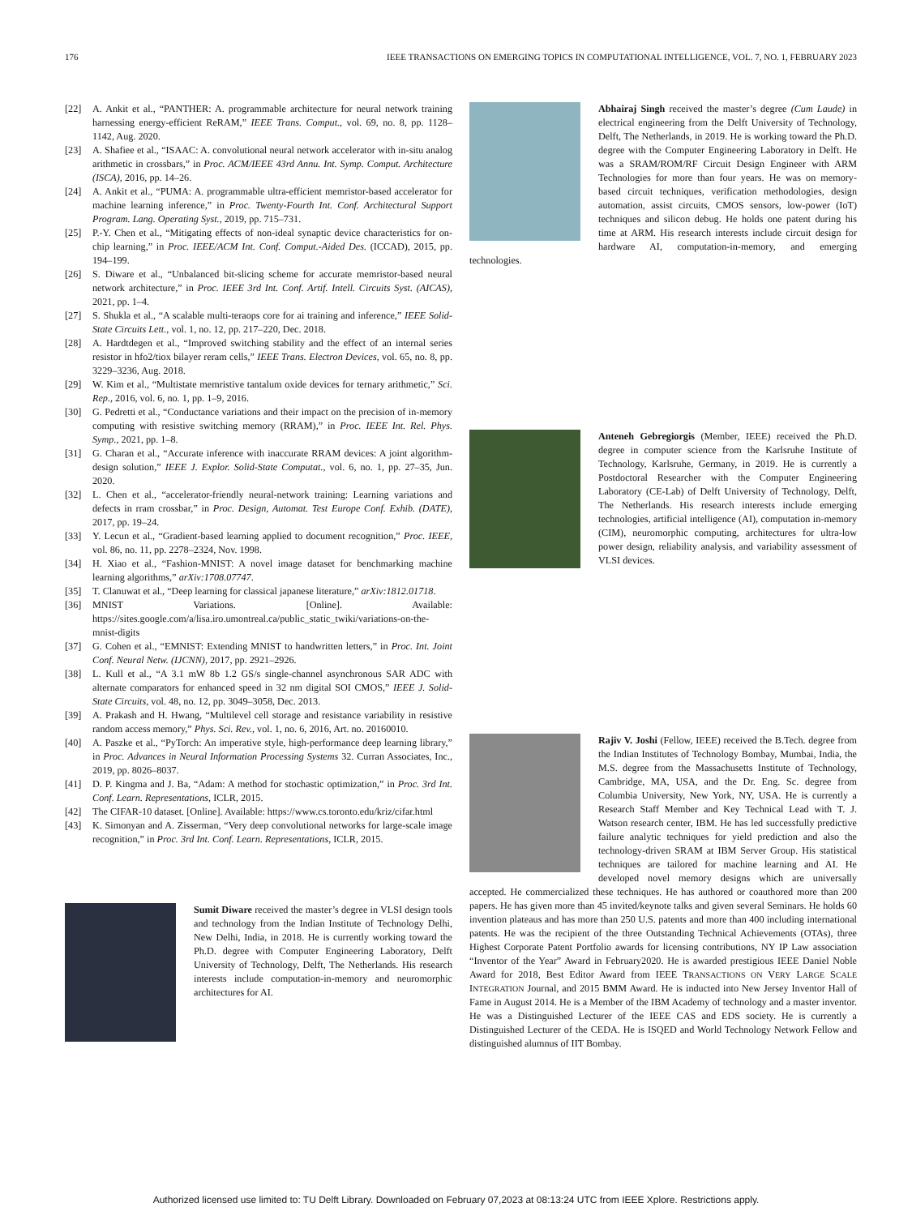176 IEEE TRANSACTIONS ON EMERGING TOPICS IN COMPUTATIONAL INTELLIGENCE, VOL. 7, NO. 1, FEBRUARY 2023
[22] A. Ankit et al., “PANTHER: A. programmable architecture for neural network training harnessing energy-efficient ReRAM,” IEEE Trans. Comput., vol. 69, no. 8, pp. 1128–1142, Aug. 2020.
[23] A. Shafiee et al., “ISAAC: A. convolutional neural network accelerator with in-situ analog arithmetic in crossbars,” in Proc. ACM/IEEE 43rd Annu. Int. Symp. Comput. Architecture (ISCA), 2016, pp. 14–26.
[24] A. Ankit et al., “PUMA: A. programmable ultra-efficient memristor-based accelerator for machine learning inference,” in Proc. Twenty-Fourth Int. Conf. Architectural Support Program. Lang. Operating Syst., 2019, pp. 715–731.
[25] P.-Y. Chen et al., “Mitigating effects of non-ideal synaptic device characteristics for on-chip learning,” in Proc. IEEE/ACM Int. Conf. Comput.-Aided Des. (ICCAD), 2015, pp. 194–199.
[26] S. Diware et al., “Unbalanced bit-slicing scheme for accurate memristor-based neural network architecture,” in Proc. IEEE 3rd Int. Conf. Artif. Intell. Circuits Syst. (AICAS), 2021, pp. 1–4.
[27] S. Shukla et al., “A scalable multi-teraops core for ai training and inference,” IEEE Solid-State Circuits Lett., vol. 1, no. 12, pp. 217–220, Dec. 2018.
[28] A. Hardtdegen et al., “Improved switching stability and the effect of an internal series resistor in hfo2/tiox bilayer reram cells,” IEEE Trans. Electron Devices, vol. 65, no. 8, pp. 3229–3236, Aug. 2018.
[29] W. Kim et al., “Multistate memristive tantalum oxide devices for ternary arithmetic,” Sci. Rep., 2016, vol. 6, no. 1, pp. 1–9, 2016.
[30] G. Pedretti et al., “Conductance variations and their impact on the precision of in-memory computing with resistive switching memory (RRAM),” in Proc. IEEE Int. Rel. Phys. Symp., 2021, pp. 1–8.
[31] G. Charan et al., “Accurate inference with inaccurate RRAM devices: A joint algorithm-design solution,” IEEE J. Explor. Solid-State Computat., vol. 6, no. 1, pp. 27–35, Jun. 2020.
[32] L. Chen et al., “accelerator-friendly neural-network training: Learning variations and defects in rram crossbar,” in Proc. Design, Automat. Test Europe Conf. Exhib. (DATE), 2017, pp. 19–24.
[33] Y. Lecun et al., “Gradient-based learning applied to document recognition,” Proc. IEEE, vol. 86, no. 11, pp. 2278–2324, Nov. 1998.
[34] H. Xiao et al., “Fashion-MNIST: A novel image dataset for benchmarking machine learning algorithms,” arXiv:1708.07747.
[35] T. Clanuwat et al., “Deep learning for classical japanese literature,” arXiv:1812.01718.
[36] MNIST Variations. [Online]. Available: https://sites.google.com/a/lisa.iro.umontreal.ca/public_static_twiki/variations-on-the-mnist-digits
[37] G. Cohen et al., “EMNIST: Extending MNIST to handwritten letters,” in Proc. Int. Joint Conf. Neural Netw. (IJCNN), 2017, pp. 2921–2926.
[38] L. Kull et al., “A 3.1 mW 8b 1.2 GS/s single-channel asynchronous SAR ADC with alternate comparators for enhanced speed in 32 nm digital SOI CMOS,” IEEE J. Solid-State Circuits, vol. 48, no. 12, pp. 3049–3058, Dec. 2013.
[39] A. Prakash and H. Hwang, “Multilevel cell storage and resistance variability in resistive random access memory,” Phys. Sci. Rev., vol. 1, no. 6, 2016, Art. no. 20160010.
[40] A. Paszke et al., “PyTorch: An imperative style, high-performance deep learning library,” in Proc. Advances in Neural Information Processing Systems 32. Curran Associates, Inc., 2019, pp. 8026–8037.
[41] D. P. Kingma and J. Ba, “Adam: A method for stochastic optimization,” in Proc. 3rd Int. Conf. Learn. Representations, ICLR, 2015.
[42] The CIFAR-10 dataset. [Online]. Available: https://www.cs.toronto.edu/kriz/cifar.html
[43] K. Simonyan and A. Zisserman, “Very deep convolutional networks for large-scale image recognition,” in Proc. 3rd Int. Conf. Learn. Representations, ICLR, 2015.
Sumit Diware received the master’s degree in VLSI design tools and technology from the Indian Institute of Technology Delhi, New Delhi, India, in 2018. He is currently working toward the Ph.D. degree with Computer Engineering Laboratory, Delft University of Technology, Delft, The Netherlands. His research interests include computation-in-memory and neuromorphic architectures for AI.
Abhairaj Singh received the master’s degree (Cum Laude) in electrical engineering from the Delft University of Technology, Delft, The Netherlands, in 2019. He is working toward the Ph.D. degree with the Computer Engineering Laboratory in Delft. He was a SRAM/ROM/RF Circuit Design Engineer with ARM Technologies for more than four years. He was on memory-based circuit techniques, verification methodologies, design automation, assist circuits, CMOS sensors, low-power (IoT) techniques and silicon debug. He holds one patent during his time at ARM. His research interests include circuit design for hardware AI, computation-in-memory, and emerging technologies.
Anteneh Gebregiorgis (Member, IEEE) received the Ph.D. degree in computer science from the Karlsruhe Institute of Technology, Karlsruhe, Germany, in 2019. He is currently a Postdoctoral Researcher with the Computer Engineering Laboratory (CE-Lab) of Delft University of Technology, Delft, The Netherlands. His research interests include emerging technologies, artificial intelligence (AI), computation in-memory (CIM), neuromorphic computing, architectures for ultra-low power design, reliability analysis, and variability assessment of VLSI devices.
Rajiv V. Joshi (Fellow, IEEE) received the B.Tech. degree from the Indian Institutes of Technology Bombay, Mumbai, India, the M.S. degree from the Massachusetts Institute of Technology, Cambridge, MA, USA, and the Dr. Eng. Sc. degree from Columbia University, New York, NY, USA. He is currently a Research Staff Member and Key Technical Lead with T. J. Watson research center, IBM. He has led successfully predictive failure analytic techniques for yield prediction and also the technology-driven SRAM at IBM Server Group. His statistical techniques are tailored for machine learning and AI. He developed novel memory designs which are universally accepted. He commercialized these techniques. He has authored or coauthored more than 200 papers. He has given more than 45 invited/keynote talks and given several Seminars. He holds 60 invention plateaus and has more than 250 U.S. patents and more than 400 including international patents. He was the recipient of the three Outstanding Technical Achievements (OTAs), three Highest Corporate Patent Portfolio awards for licensing contributions, NY IP Law association “Inventor of the Year” Award in February2020. He is awarded prestigious IEEE Daniel Noble Award for 2018, Best Editor Award from IEEE TRANSACTIONS ON VERY LARGE SCALE INTEGRATION Journal, and 2015 BMM Award. He is inducted into New Jersey Inventor Hall of Fame in August 2014. He is a Member of the IBM Academy of technology and a master inventor. He was a Distinguished Lecturer of the IEEE CAS and EDS society. He is currently a Distinguished Lecturer of the CEDA. He is ISQED and World Technology Network Fellow and distinguished alumnus of IIT Bombay.
Authorized licensed use limited to: TU Delft Library. Downloaded on February 07,2023 at 08:13:24 UTC from IEEE Xplore. Restrictions apply.